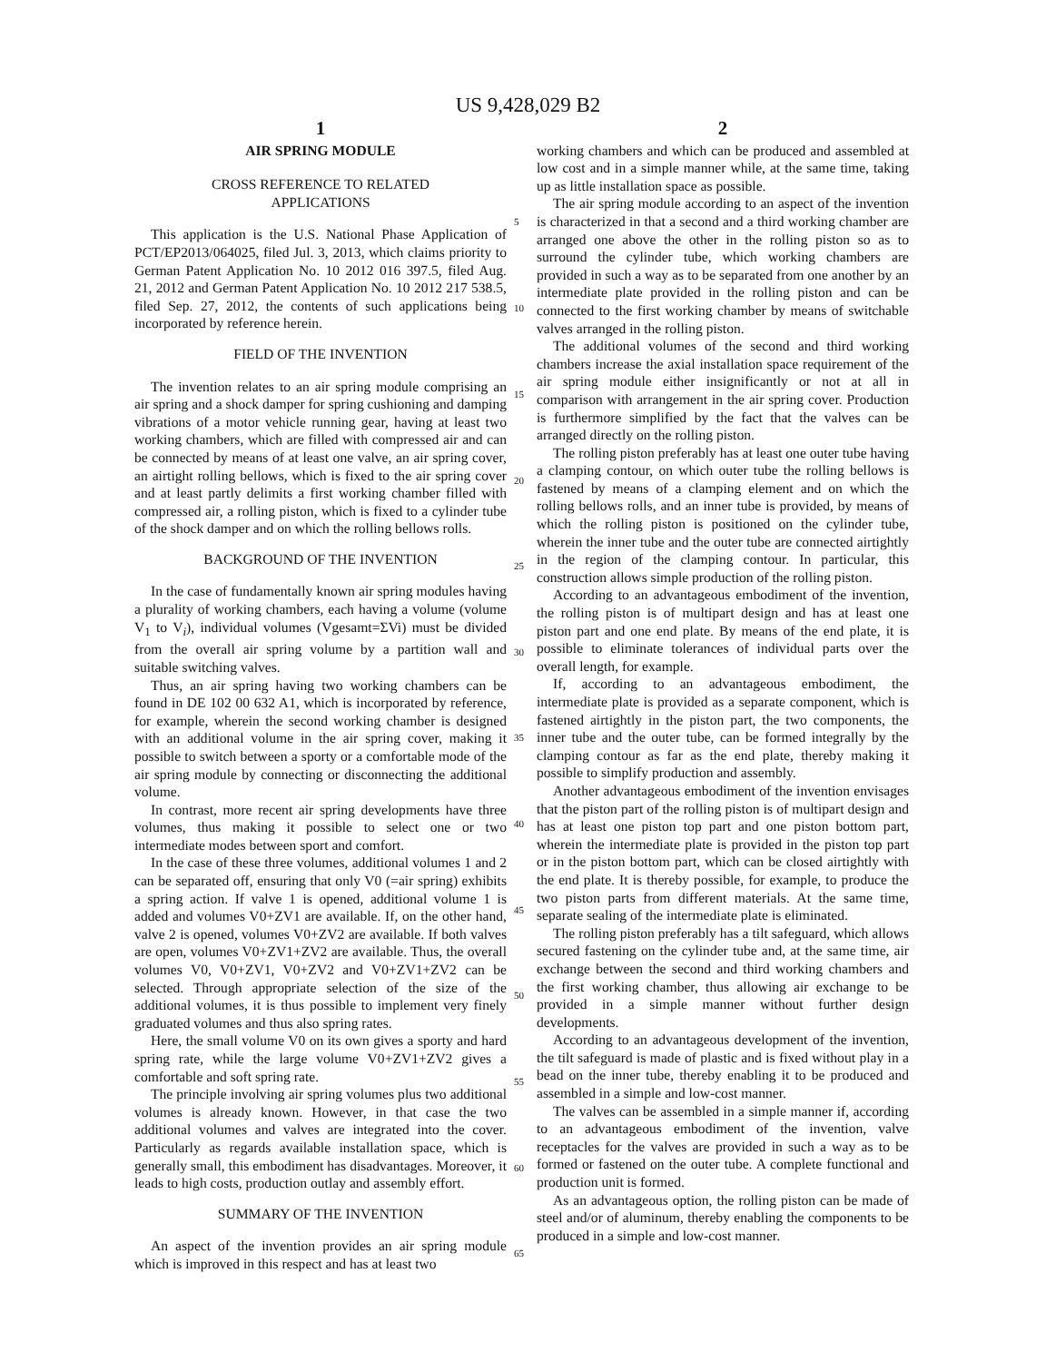US 9,428,029 B2
1
AIR SPRING MODULE
CROSS REFERENCE TO RELATED
APPLICATIONS
This application is the U.S. National Phase Application of PCT/EP2013/064025, filed Jul. 3, 2013, which claims priority to German Patent Application No. 10 2012 016 397.5, filed Aug. 21, 2012 and German Patent Application No. 10 2012 217 538.5, filed Sep. 27, 2012, the contents of such applications being incorporated by reference herein.
FIELD OF THE INVENTION
The invention relates to an air spring module comprising an air spring and a shock damper for spring cushioning and damping vibrations of a motor vehicle running gear, having at least two working chambers, which are filled with compressed air and can be connected by means of at least one valve, an air spring cover, an airtight rolling bellows, which is fixed to the air spring cover and at least partly delimits a first working chamber filled with compressed air, a rolling piston, which is fixed to a cylinder tube of the shock damper and on which the rolling bellows rolls.
BACKGROUND OF THE INVENTION
In the case of fundamentally known air spring modules having a plurality of working chambers, each having a volume (volume V<sub>1</sub> to V<sub>i</sub>), individual volumes (Vgesamt=ΣVi) must be divided from the overall air spring volume by a partition wall and suitable switching valves.
Thus, an air spring having two working chambers can be found in DE 102 00 632 A1, which is incorporated by reference, for example, wherein the second working chamber is designed with an additional volume in the air spring cover, making it possible to switch between a sporty or a comfortable mode of the air spring module by connecting or disconnecting the additional volume.
In contrast, more recent air spring developments have three volumes, thus making it possible to select one or two intermediate modes between sport and comfort.
In the case of these three volumes, additional volumes 1 and 2 can be separated off, ensuring that only V0 (=air spring) exhibits a spring action. If valve 1 is opened, additional volume 1 is added and volumes V0+ZV1 are available. If, on the other hand, valve 2 is opened, volumes V0+ZV2 are available. If both valves are open, volumes V0+ZV1+ZV2 are available. Thus, the overall volumes V0, V0+ZV1, V0+ZV2 and V0+ZV1+ZV2 can be selected. Through appropriate selection of the size of the additional volumes, it is thus possible to implement very finely graduated volumes and thus also spring rates.
Here, the small volume V0 on its own gives a sporty and hard spring rate, while the large volume V0+ZV1+ZV2 gives a comfortable and soft spring rate.
The principle involving air spring volumes plus two additional volumes is already known. However, in that case the two additional volumes and valves are integrated into the cover. Particularly as regards available installation space, which is generally small, this embodiment has disadvantages. Moreover, it leads to high costs, production outlay and assembly effort.
SUMMARY OF THE INVENTION
An aspect of the invention provides an air spring module which is improved in this respect and has at least two
2
working chambers and which can be produced and assembled at low cost and in a simple manner while, at the same time, taking up as little installation space as possible.
The air spring module according to an aspect of the invention is characterized in that a second and a third working chamber are arranged one above the other in the rolling piston so as to surround the cylinder tube, which working chambers are provided in such a way as to be separated from one another by an intermediate plate provided in the rolling piston and can be connected to the first working chamber by means of switchable valves arranged in the rolling piston.
The additional volumes of the second and third working chambers increase the axial installation space requirement of the air spring module either insignificantly or not at all in comparison with arrangement in the air spring cover. Production is furthermore simplified by the fact that the valves can be arranged directly on the rolling piston.
The rolling piston preferably has at least one outer tube having a clamping contour, on which outer tube the rolling bellows is fastened by means of a clamping element and on which the rolling bellows rolls, and an inner tube is provided, by means of which the rolling piston is positioned on the cylinder tube, wherein the inner tube and the outer tube are connected airtightly in the region of the clamping contour. In particular, this construction allows simple production of the rolling piston.
According to an advantageous embodiment of the invention, the rolling piston is of multipart design and has at least one piston part and one end plate. By means of the end plate, it is possible to eliminate tolerances of individual parts over the overall length, for example.
If, according to an advantageous embodiment, the intermediate plate is provided as a separate component, which is fastened airtightly in the piston part, the two components, the inner tube and the outer tube, can be formed integrally by the clamping contour as far as the end plate, thereby making it possible to simplify production and assembly.
Another advantageous embodiment of the invention envisages that the piston part of the rolling piston is of multipart design and has at least one piston top part and one piston bottom part, wherein the intermediate plate is provided in the piston top part or in the piston bottom part, which can be closed airtightly with the end plate. It is thereby possible, for example, to produce the two piston parts from different materials. At the same time, separate sealing of the intermediate plate is eliminated.
The rolling piston preferably has a tilt safeguard, which allows secured fastening on the cylinder tube and, at the same time, air exchange between the second and third working chambers and the first working chamber, thus allowing air exchange to be provided in a simple manner without further design developments.
According to an advantageous development of the invention, the tilt safeguard is made of plastic and is fixed without play in a bead on the inner tube, thereby enabling it to be produced and assembled in a simple and low-cost manner.
The valves can be assembled in a simple manner if, according to an advantageous embodiment of the invention, valve receptacles for the valves are provided in such a way as to be formed or fastened on the outer tube. A complete functional and production unit is formed.
As an advantageous option, the rolling piston can be made of steel and/or of aluminum, thereby enabling the components to be produced in a simple and low-cost manner.
5
10
15
20
25
30
35
40
45
50
55
60
65